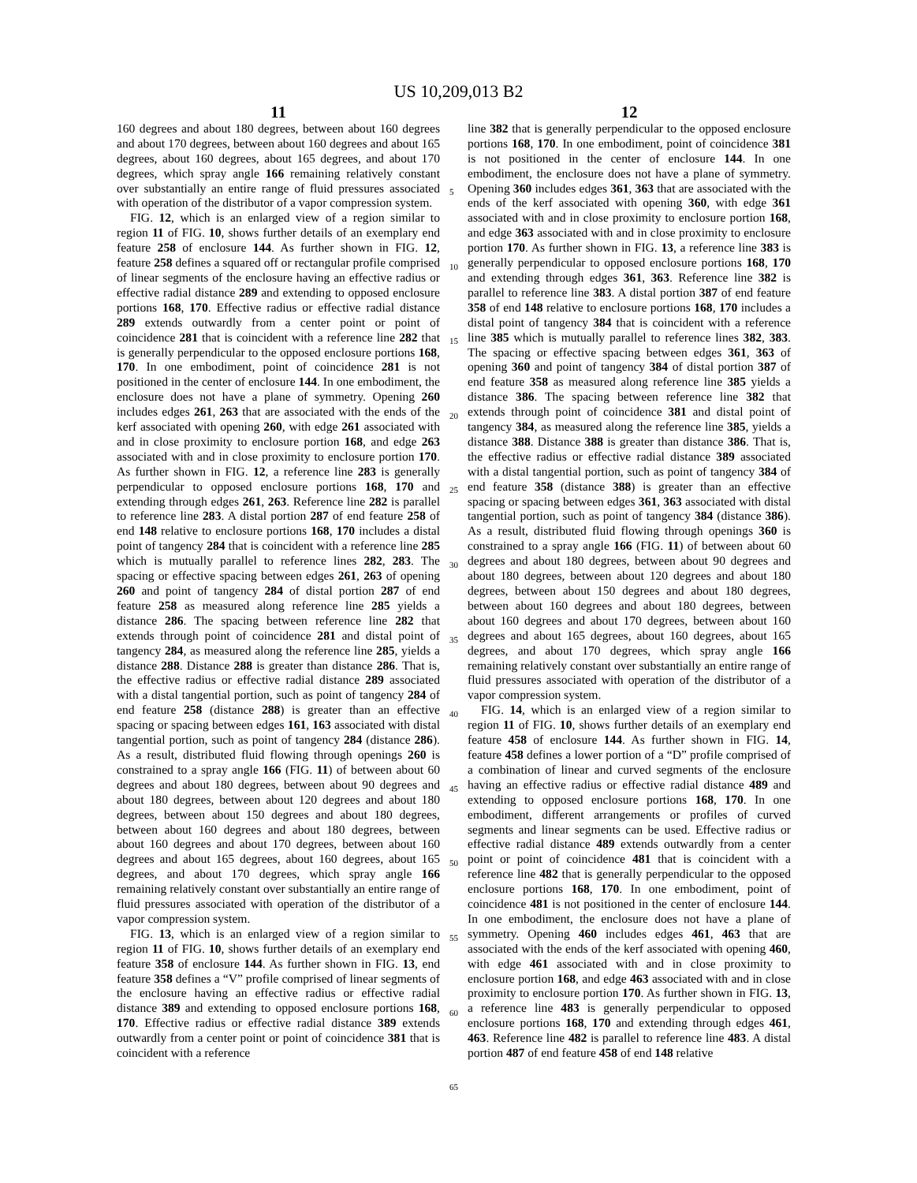US 10,209,013 B2
11
160 degrees and about 180 degrees, between about 160 degrees and about 170 degrees, between about 160 degrees and about 165 degrees, about 160 degrees, about 165 degrees, and about 170 degrees, which spray angle 166 remaining relatively constant over substantially an entire range of fluid pressures associated with operation of the distributor of a vapor compression system.
FIG. 12, which is an enlarged view of a region similar to region 11 of FIG. 10, shows further details of an exemplary end feature 258 of enclosure 144. As further shown in FIG. 12, feature 258 defines a squared off or rectangular profile comprised of linear segments of the enclosure having an effective radius or effective radial distance 289 and extending to opposed enclosure portions 168, 170. Effective radius or effective radial distance 289 extends outwardly from a center point or point of coincidence 281 that is coincident with a reference line 282 that is generally perpendicular to the opposed enclosure portions 168, 170. In one embodiment, point of coincidence 281 is not positioned in the center of enclosure 144. In one embodiment, the enclosure does not have a plane of symmetry. Opening 260 includes edges 261, 263 that are associated with the ends of the kerf associated with opening 260, with edge 261 associated with and in close proximity to enclosure portion 168, and edge 263 associated with and in close proximity to enclosure portion 170. As further shown in FIG. 12, a reference line 283 is generally perpendicular to opposed enclosure portions 168, 170 and extending through edges 261, 263. Reference line 282 is parallel to reference line 283. A distal portion 287 of end feature 258 of end 148 relative to enclosure portions 168, 170 includes a distal point of tangency 284 that is coincident with a reference line 285 which is mutually parallel to reference lines 282, 283. The spacing or effective spacing between edges 261, 263 of opening 260 and point of tangency 284 of distal portion 287 of end feature 258 as measured along reference line 285 yields a distance 286. The spacing between reference line 282 that extends through point of coincidence 281 and distal point of tangency 284, as measured along the reference line 285, yields a distance 288. Distance 288 is greater than distance 286. That is, the effective radius or effective radial distance 289 associated with a distal tangential portion, such as point of tangency 284 of end feature 258 (distance 288) is greater than an effective spacing or spacing between edges 161, 163 associated with distal tangential portion, such as point of tangency 284 (distance 286). As a result, distributed fluid flowing through openings 260 is constrained to a spray angle 166 (FIG. 11) of between about 60 degrees and about 180 degrees, between about 90 degrees and about 180 degrees, between about 120 degrees and about 180 degrees, between about 150 degrees and about 180 degrees, between about 160 degrees and about 180 degrees, between about 160 degrees and about 170 degrees, between about 160 degrees and about 165 degrees, about 160 degrees, about 165 degrees, and about 170 degrees, which spray angle 166 remaining relatively constant over substantially an entire range of fluid pressures associated with operation of the distributor of a vapor compression system.
FIG. 13, which is an enlarged view of a region similar to region 11 of FIG. 10, shows further details of an exemplary end feature 358 of enclosure 144. As further shown in FIG. 13, end feature 358 defines a “V” profile comprised of linear segments of the enclosure having an effective radius or effective radial distance 389 and extending to opposed enclosure portions 168, 170. Effective radius or effective radial distance 389 extends outwardly from a center point or point of coincidence 381 that is coincident with a reference
12
line 382 that is generally perpendicular to the opposed enclosure portions 168, 170. In one embodiment, point of coincidence 381 is not positioned in the center of enclosure 144. In one embodiment, the enclosure does not have a plane of symmetry. Opening 360 includes edges 361, 363 that are associated with the ends of the kerf associated with opening 360, with edge 361 associated with and in close proximity to enclosure portion 168, and edge 363 associated with and in close proximity to enclosure portion 170. As further shown in FIG. 13, a reference line 383 is generally perpendicular to opposed enclosure portions 168, 170 and extending through edges 361, 363. Reference line 382 is parallel to reference line 383. A distal portion 387 of end feature 358 of end 148 relative to enclosure portions 168, 170 includes a distal point of tangency 384 that is coincident with a reference line 385 which is mutually parallel to reference lines 382, 383. The spacing or effective spacing between edges 361, 363 of opening 360 and point of tangency 384 of distal portion 387 of end feature 358 as measured along reference line 385 yields a distance 386. The spacing between reference line 382 that extends through point of coincidence 381 and distal point of tangency 384, as measured along the reference line 385, yields a distance 388. Distance 388 is greater than distance 386. That is, the effective radius or effective radial distance 389 associated with a distal tangential portion, such as point of tangency 384 of end feature 358 (distance 388) is greater than an effective spacing or spacing between edges 361, 363 associated with distal tangential portion, such as point of tangency 384 (distance 386). As a result, distributed fluid flowing through openings 360 is constrained to a spray angle 166 (FIG. 11) of between about 60 degrees and about 180 degrees, between about 90 degrees and about 180 degrees, between about 120 degrees and about 180 degrees, between about 150 degrees and about 180 degrees, between about 160 degrees and about 180 degrees, between about 160 degrees and about 170 degrees, between about 160 degrees and about 165 degrees, about 160 degrees, about 165 degrees, and about 170 degrees, which spray angle 166 remaining relatively constant over substantially an entire range of fluid pressures associated with operation of the distributor of a vapor compression system.
FIG. 14, which is an enlarged view of a region similar to region 11 of FIG. 10, shows further details of an exemplary end feature 458 of enclosure 144. As further shown in FIG. 14, feature 458 defines a lower portion of a “D” profile comprised of a combination of linear and curved segments of the enclosure having an effective radius or effective radial distance 489 and extending to opposed enclosure portions 168, 170. In one embodiment, different arrangements or profiles of curved segments and linear segments can be used. Effective radius or effective radial distance 489 extends outwardly from a center point or point of coincidence 481 that is coincident with a reference line 482 that is generally perpendicular to the opposed enclosure portions 168, 170. In one embodiment, point of coincidence 481 is not positioned in the center of enclosure 144. In one embodiment, the enclosure does not have a plane of symmetry. Opening 460 includes edges 461, 463 that are associated with the ends of the kerf associated with opening 460, with edge 461 associated with and in close proximity to enclosure portion 168, and edge 463 associated with and in close proximity to enclosure portion 170. As further shown in FIG. 13, a reference line 483 is generally perpendicular to opposed enclosure portions 168, 170 and extending through edges 461, 463. Reference line 482 is parallel to reference line 483. A distal portion 487 of end feature 458 of end 148 relative
5
10
15
20
25
30
35
40
45
50
55
60
65